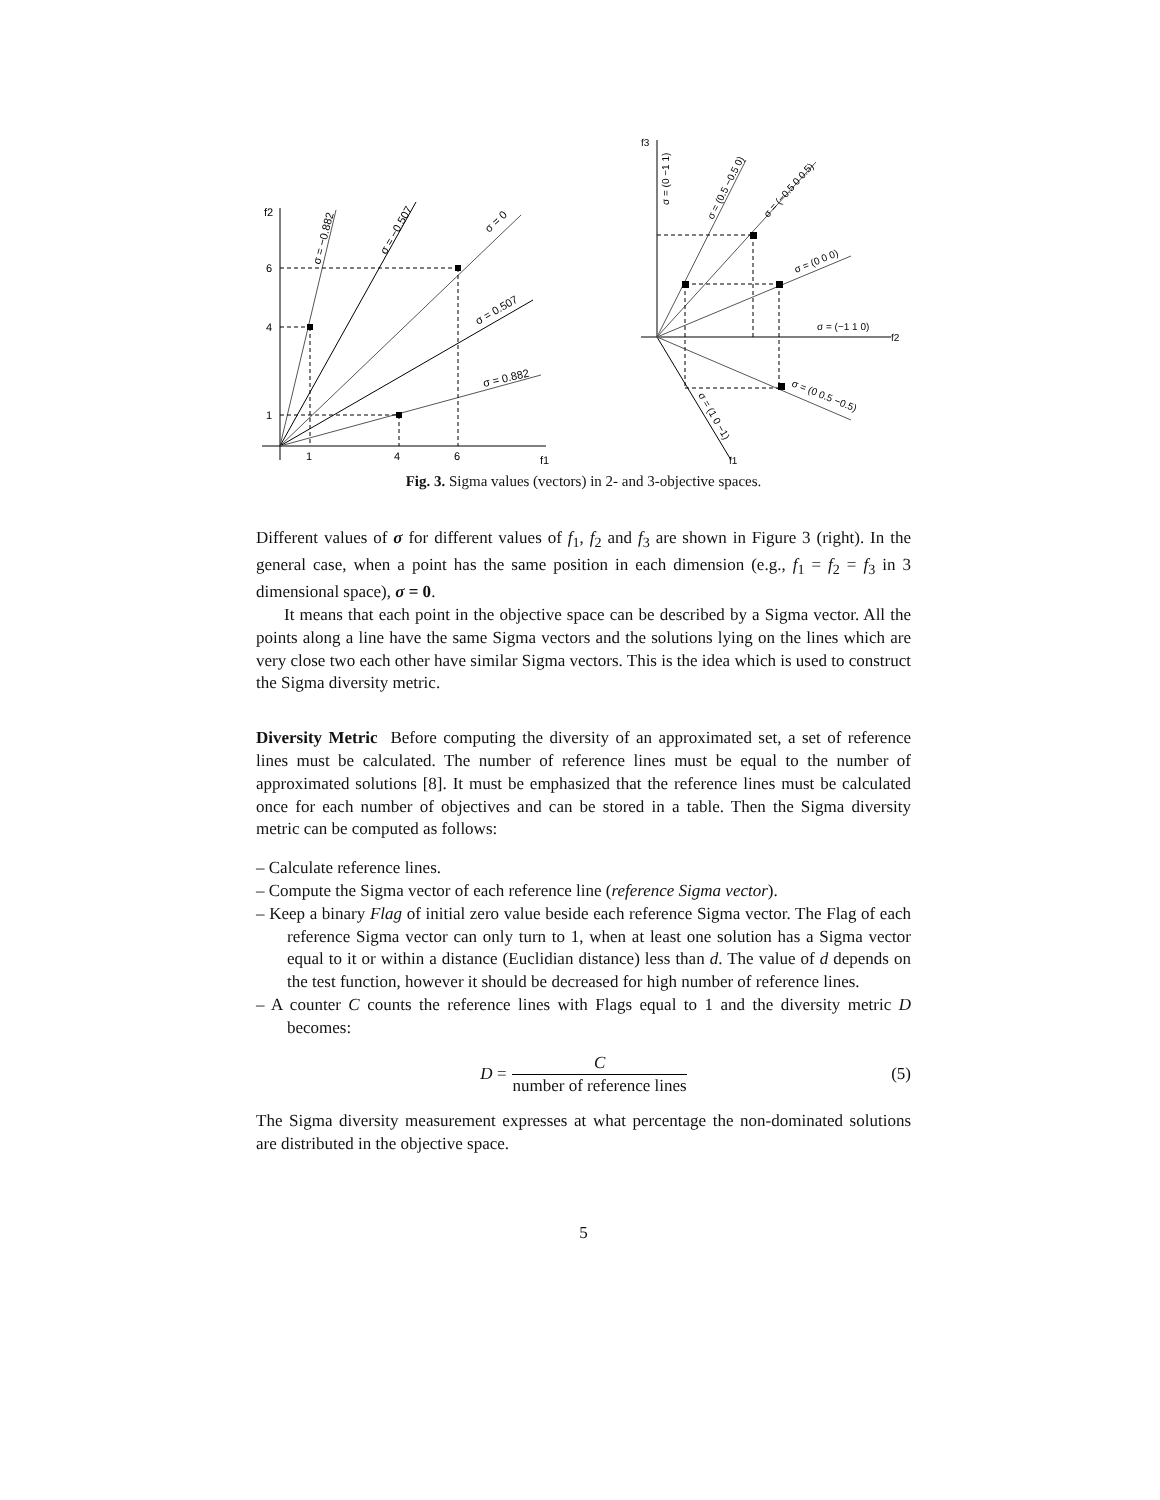f2
f1
6
4
1
1
4
6
σ = −0.882
σ = −0.507
σ = 0
σ = 0.507
σ = 0.882
f3
f2
f1
σ = (0 −1 1)
σ = (0.5 −0.5 0)
σ = (−0.5 0 0.5)
σ = (0 0 0)
σ = (−1 1 0)
σ = (0 0.5 −0.5)
σ = (1 0 −1)
Fig. 3. Sigma values (vectors) in 2- and 3-objective spaces.
Different values of σ for different values of f<sub>1</sub>, f<sub>2</sub> and f<sub>3</sub> are shown in Figure 3 (right). In the general case, when a point has the same position in each dimension (e.g., f<sub>1</sub> = f<sub>2</sub> = f<sub>3</sub> in 3 dimensional space), σ = 0.
It means that each point in the objective space can be described by a Sigma vector. All the points along a line have the same Sigma vectors and the solutions lying on the lines which are very close two each other have similar Sigma vectors. This is the idea which is used to construct the Sigma diversity metric.
Diversity Metric Before computing the diversity of an approximated set, a set of reference lines must be calculated. The number of reference lines must be equal to the number of approximated solutions [8]. It must be emphasized that the reference lines must be calculated once for each number of objectives and can be stored in a table. Then the Sigma diversity metric can be computed as follows:
– Calculate reference lines.
– Compute the Sigma vector of each reference line (reference Sigma vector).
– Keep a binary Flag of initial zero value beside each reference Sigma vector. The Flag of each reference Sigma vector can only turn to 1, when at least one solution has a Sigma vector equal to it or within a distance (Euclidian distance) less than d. The value of d depends on the test function, however it should be decreased for high number of reference lines.
– A counter C counts the reference lines with Flags equal to 1 and the diversity metric D becomes:
D = C number of reference lines (5)
The Sigma diversity measurement expresses at what percentage the non-dominated solutions are distributed in the objective space.
5